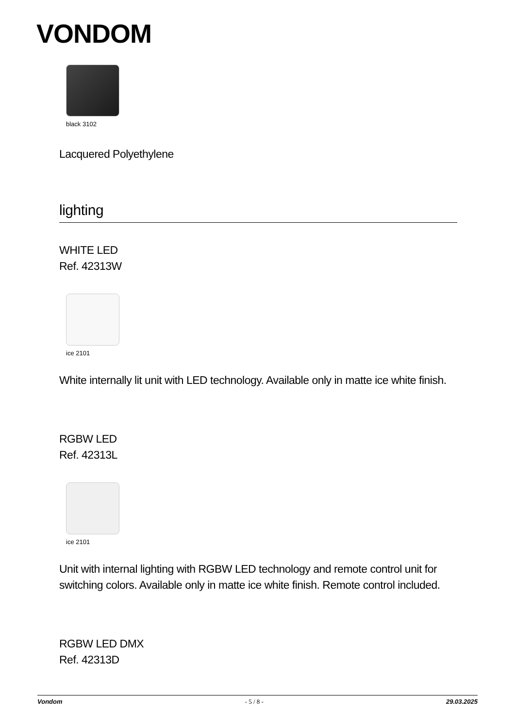VONDOM
black 3102
Lacquered Polyethylene
lighting
WHITE LED
Ref. 42313W
ice 2101
White internally lit unit with LED technology. Available only in matte ice white finish.
RGBW LED
Ref. 42313L
ice 2101
Unit with internal lighting with RGBW LED technology and remote control unit for switching colors. Available only in matte ice white finish. Remote control included.
RGBW LED DMX
Ref. 42313D
Vondom - 5 / 8 - 29.03.2025